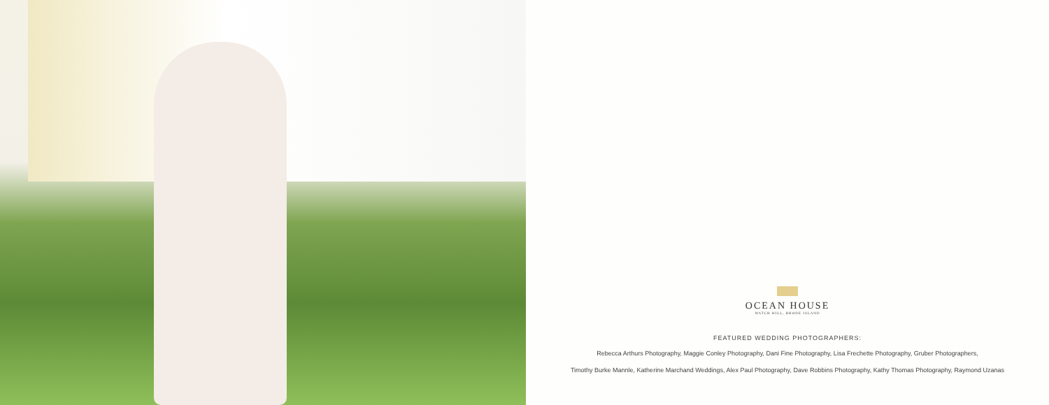OCEAN HOUSE
WATCH HILL, RHODE ISLAND
FEATURED WEDDING PHOTOGRAPHERS:
Rebecca Arthurs Photography, Maggie Conley Photography, Dani Fine Photography, Lisa Frechette Photography, Gruber Photographers,
Timothy Burke Mannle, Katherine Marchand Weddings, Alex Paul Photography, Dave Robbins Photography, Kathy Thomas Photography, Raymond Uzanas